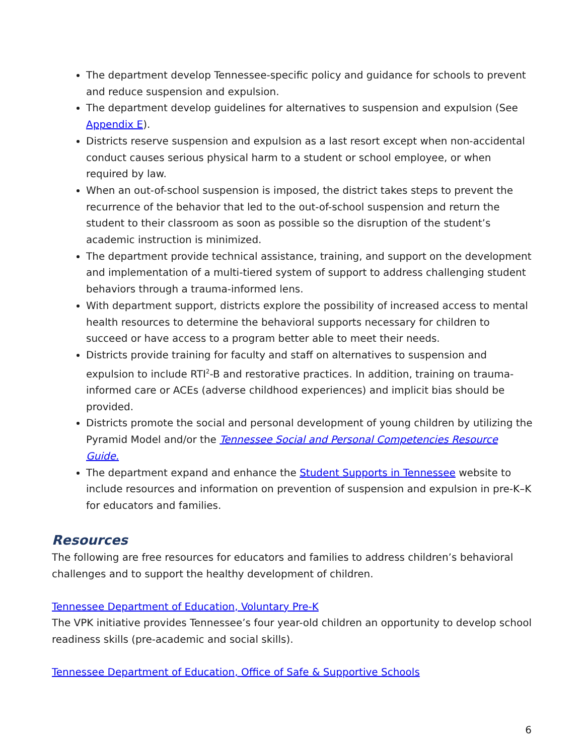The department develop Tennessee-specific policy and guidance for schools to prevent and reduce suspension and expulsion.
The department develop guidelines for alternatives to suspension and expulsion (See Appendix E).
Districts reserve suspension and expulsion as a last resort except when non-accidental conduct causes serious physical harm to a student or school employee, or when required by law.
When an out-of-school suspension is imposed, the district takes steps to prevent the recurrence of the behavior that led to the out-of-school suspension and return the student to their classroom as soon as possible so the disruption of the student’s academic instruction is minimized.
The department provide technical assistance, training, and support on the development and implementation of a multi-tiered system of support to address challenging student behaviors through a trauma-informed lens.
With department support, districts explore the possibility of increased access to mental health resources to determine the behavioral supports necessary for children to succeed or have access to a program better able to meet their needs.
Districts provide training for faculty and staff on alternatives to suspension and expulsion to include RTI<sup>2</sup>-B and restorative practices. In addition, training on trauma-informed care or ACEs (adverse childhood experiences) and implicit bias should be provided.
Districts promote the social and personal development of young children by utilizing the Pyramid Model and/or the Tennessee Social and Personal Competencies Resource Guide.
The department expand and enhance the Student Supports in Tennessee website to include resources and information on prevention of suspension and expulsion in pre-K–K for educators and families.
Resources
The following are free resources for educators and families to address children’s behavioral challenges and to support the healthy development of children.
Tennessee Department of Education, Voluntary Pre-K
The VPK initiative provides Tennessee’s four year-old children an opportunity to develop school readiness skills (pre-academic and social skills).
Tennessee Department of Education, Office of Safe & Supportive Schools
6